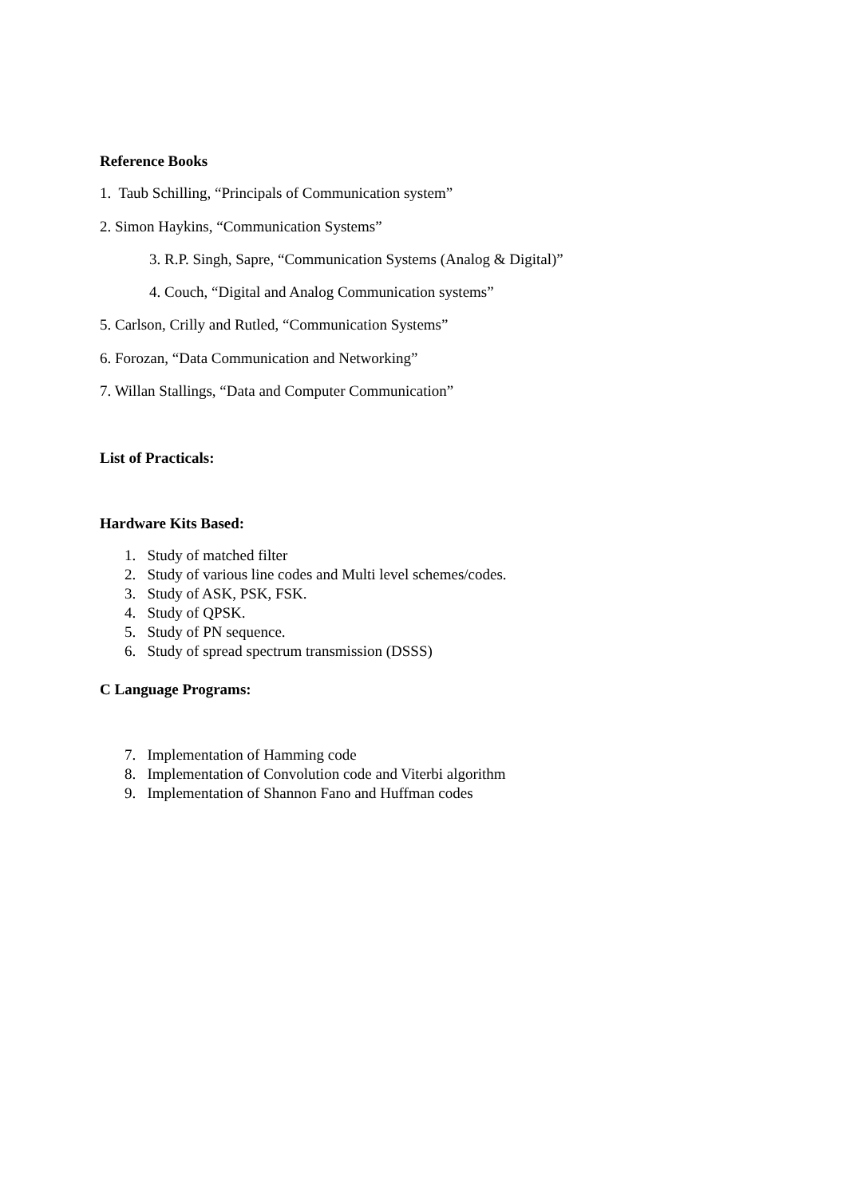Reference Books
1. Taub Schilling, “Principals of Communication system”
2. Simon Haykins, “Communication Systems”
3. R.P. Singh, Sapre, “Communication Systems (Analog & Digital)”
4. Couch, “Digital and Analog Communication systems”
5. Carlson, Crilly and Rutled, “Communication Systems”
6. Forozan, “Data Communication and Networking”
7. Willan Stallings, “Data and Computer Communication”
List of Practicals:
Hardware Kits Based:
1. Study of matched filter
2. Study of various line codes and Multi level schemes/codes.
3. Study of ASK, PSK, FSK.
4. Study of QPSK.
5. Study of PN sequence.
6. Study of spread spectrum transmission (DSSS)
C Language Programs:
7. Implementation of Hamming code
8. Implementation of Convolution code and Viterbi algorithm
9. Implementation of Shannon Fano and Huffman codes